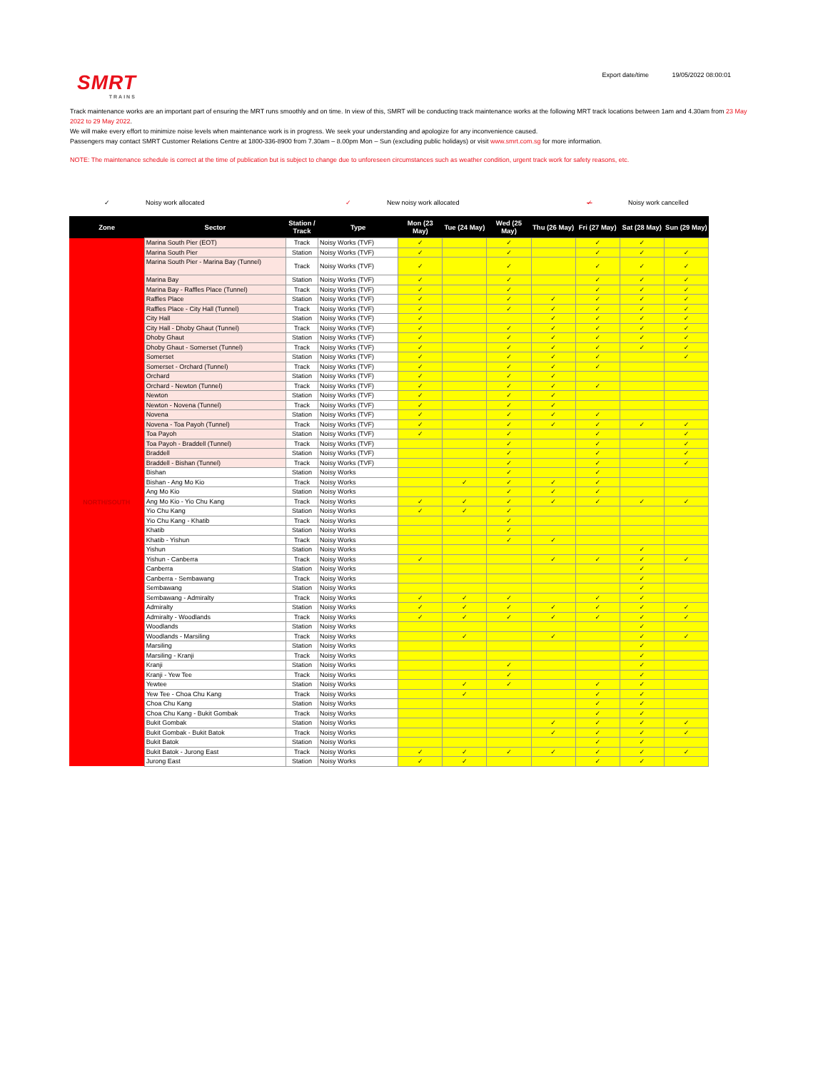SMRT
TRAINS
Export date/time 19/05/2022 08:00:01
Track maintenance works are an important part of ensuring the MRT runs smoothly and on time. In view of this, SMRT will be conducting track maintenance works at the following MRT track locations between 1am and 4.30am from 23 May 2022 to 29 May 2022.
We will make every effort to minimize noise levels when maintenance work is in progress. We seek your understanding and apologize for any inconvenience caused.
Passengers may contact SMRT Customer Relations Centre at 1800-336-8900 from 7.30am – 8.00pm Mon – Sun (excluding public holidays) or visit www.smrt.com.sg for more information.
NOTE: The maintenance schedule is correct at the time of publication but is subject to change due to unforeseen circumstances such as weather condition, urgent track work for safety reasons, etc.
✓ Noisy work allocated ✓ New noisy work allocated ✓ Noisy work cancelled
| Zone | Sector | Station / Track | Type | Mon (23 May) | Tue (24 May) | Wed (25 May) | Thu (26 May) | Fri (27 May) | Sat (28 May) | Sun (29 May) |
| --- | --- | --- | --- | --- | --- | --- | --- | --- | --- | --- |
| NORTH/SOUTH | Marina South Pier (EOT) | Track | Noisy Works (TVF) | ✓ | | ✓ | | ✓ | ✓ | |
| | Marina South Pier | Station | Noisy Works (TVF) | ✓ | | ✓ | | ✓ | ✓ | ✓ |
| | Marina South Pier - Marina Bay (Tunnel) | Track | Noisy Works (TVF) | ✓ | | ✓ | | ✓ | ✓ | ✓ |
| | Marina Bay | Station | Noisy Works (TVF) | ✓ | | ✓ | | ✓ | ✓ | ✓ |
| | Marina Bay - Raffles Place (Tunnel) | Track | Noisy Works (TVF) | ✓ | | ✓ | | ✓ | ✓ | ✓ |
| | Raffles Place | Station | Noisy Works (TVF) | ✓ | | ✓ | ✓ | ✓ | ✓ | ✓ |
| | Raffles Place - City Hall (Tunnel) | Track | Noisy Works (TVF) | ✓ | | ✓ | ✓ | ✓ | ✓ | ✓ |
| | City Hall | Station | Noisy Works (TVF) | ✓ | | | ✓ | ✓ | ✓ | ✓ |
| | City Hall - Dhoby Ghaut (Tunnel) | Track | Noisy Works (TVF) | ✓ | | ✓ | ✓ | ✓ | ✓ | ✓ |
| | Dhoby Ghaut | Station | Noisy Works (TVF) | ✓ | | ✓ | ✓ | ✓ | ✓ | ✓ |
| | Dhoby Ghaut - Somerset (Tunnel) | Track | Noisy Works (TVF) | ✓ | | ✓ | ✓ | ✓ | ✓ | ✓ |
| | Somerset | Station | Noisy Works (TVF) | ✓ | | ✓ | ✓ | ✓ | | ✓ |
| | Somerset - Orchard (Tunnel) | Track | Noisy Works (TVF) | ✓ | | ✓ | ✓ | ✓ | | |
| | Orchard | Station | Noisy Works (TVF) | ✓ | | ✓ | ✓ | | | |
| | Orchard - Newton (Tunnel) | Track | Noisy Works (TVF) | ✓ | | ✓ | ✓ | ✓ | | |
| | Newton | Station | Noisy Works (TVF) | ✓ | | ✓ | ✓ | | | |
| | Newton - Novena (Tunnel) | Track | Noisy Works (TVF) | ✓ | | ✓ | ✓ | | | |
| | Novena | Station | Noisy Works (TVF) | ✓ | | ✓ | ✓ | ✓ | | |
| | Novena - Toa Payoh (Tunnel) | Track | Noisy Works (TVF) | ✓ | | ✓ | ✓ | ✓ | ✓ | ✓ |
| | Toa Payoh | Station | Noisy Works (TVF) | ✓ | | ✓ | | ✓ | | ✓ |
| | Toa Payoh - Braddell (Tunnel) | Track | Noisy Works (TVF) | | | ✓ | | ✓ | | ✓ |
| | Braddell | Station | Noisy Works (TVF) | | | ✓ | | ✓ | | ✓ |
| | Braddell - Bishan (Tunnel) | Track | Noisy Works (TVF) | | | ✓ | | ✓ | | ✓ |
| | Bishan | Station | Noisy Works | | | ✓ | | ✓ | | |
| | Bishan - Ang Mo Kio | Track | Noisy Works | | ✓ | ✓ | ✓ | ✓ | | |
| | Ang Mo Kio | Station | Noisy Works | | | ✓ | ✓ | ✓ | | |
| | Ang Mo Kio - Yio Chu Kang | Track | Noisy Works | ✓ | ✓ | ✓ | ✓ | ✓ | ✓ | ✓ |
| | Yio Chu Kang | Station | Noisy Works | ✓ | ✓ | ✓ | | | | |
| | Yio Chu Kang - Khatib | Track | Noisy Works | | | ✓ | | | | |
| | Khatib | Station | Noisy Works | | | ✓ | | | | |
| | Khatib - Yishun | Track | Noisy Works | | | ✓ | ✓ | | | |
| | Yishun | Station | Noisy Works | | | | | | ✓ | |
| | Yishun - Canberra | Track | Noisy Works | ✓ | | | ✓ | ✓ | ✓ | ✓ |
| | Canberra | Station | Noisy Works | | | | | | ✓ | |
| | Canberra - Sembawang | Track | Noisy Works | | | | | | ✓ | |
| | Sembawang | Station | Noisy Works | | | | | | ✓ | |
| | Sembawang - Admiralty | Track | Noisy Works | ✓ | ✓ | ✓ | | ✓ | ✓ | |
| | Admiralty | Station | Noisy Works | ✓ | ✓ | ✓ | ✓ | ✓ | ✓ | ✓ |
| | Admiralty - Woodlands | Track | Noisy Works | ✓ | ✓ | ✓ | ✓ | ✓ | ✓ | ✓ |
| | Woodlands | Station | Noisy Works | | | | | | ✓ | |
| | Woodlands - Marsiling | Track | Noisy Works | | ✓ | | ✓ | | ✓ | ✓ |
| | Marsiling | Station | Noisy Works | | | | | | ✓ | |
| | Marsiling - Kranji | Track | Noisy Works | | | | | | ✓ | |
| | Kranji | Station | Noisy Works | | | ✓ | | | ✓ | |
| | Kranji - Yew Tee | Track | Noisy Works | | | ✓ | | | ✓ | |
| | Yewtee | Station | Noisy Works | | ✓ | ✓ | | ✓ | ✓ | |
| | Yew Tee - Choa Chu Kang | Track | Noisy Works | | ✓ | | | ✓ | ✓ | |
| | Choa Chu Kang | Station | Noisy Works | | | | | ✓ | ✓ | |
| | Choa Chu Kang - Bukit Gombak | Track | Noisy Works | | | | | ✓ | ✓ | |
| | Bukit Gombak | Station | Noisy Works | | | | ✓ | ✓ | ✓ | ✓ |
| | Bukit Gombak - Bukit Batok | Track | Noisy Works | | | | ✓ | ✓ | ✓ | ✓ |
| | Bukit Batok | Station | Noisy Works | | | | | ✓ | ✓ | |
| | Bukit Batok - Jurong East | Track | Noisy Works | ✓ | ✓ | ✓ | ✓ | ✓ | ✓ | ✓ |
| | Jurong East | Station | Noisy Works | ✓ | ✓ | | | ✓ | ✓ | |